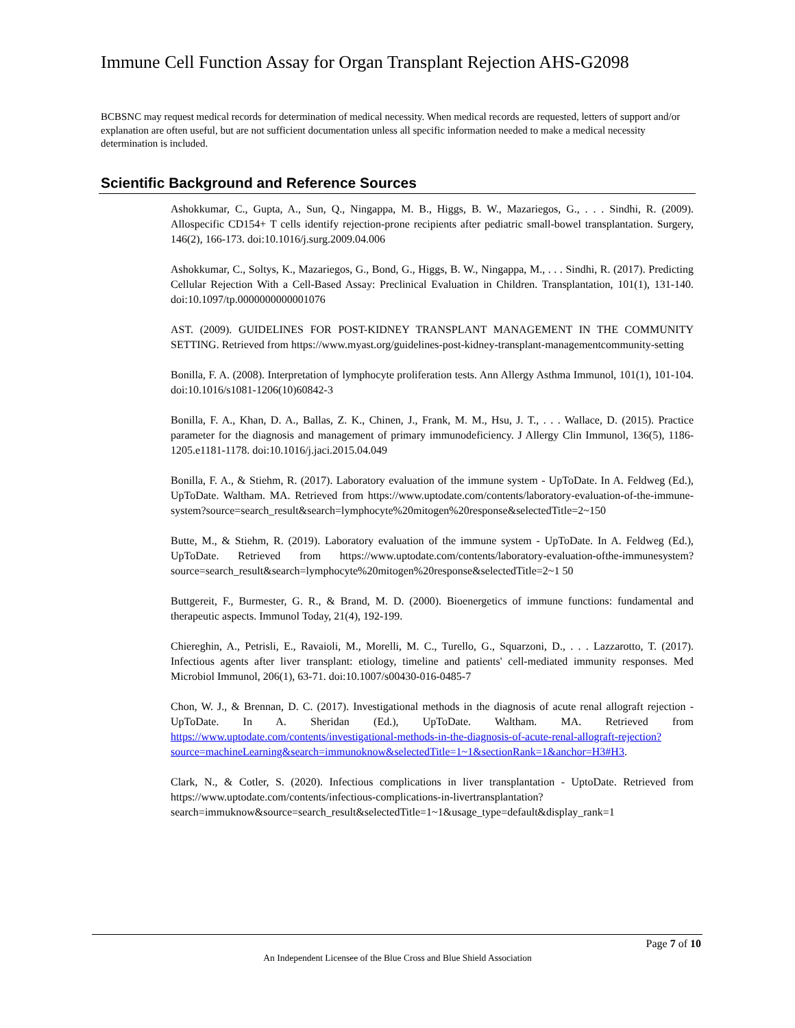Immune Cell Function Assay for Organ Transplant Rejection AHS-G2098
BCBSNC may request medical records for determination of medical necessity. When medical records are requested, letters of support and/or explanation are often useful, but are not sufficient documentation unless all specific information needed to make a medical necessity determination is included.
Scientific Background and Reference Sources
Ashokkumar, C., Gupta, A., Sun, Q., Ningappa, M. B., Higgs, B. W., Mazariegos, G., . . . Sindhi, R. (2009). Allospecific CD154+ T cells identify rejection-prone recipients after pediatric small-bowel transplantation. Surgery, 146(2), 166-173. doi:10.1016/j.surg.2009.04.006
Ashokkumar, C., Soltys, K., Mazariegos, G., Bond, G., Higgs, B. W., Ningappa, M., . . . Sindhi, R. (2017). Predicting Cellular Rejection With a Cell-Based Assay: Preclinical Evaluation in Children. Transplantation, 101(1), 131-140. doi:10.1097/tp.0000000000001076
AST. (2009). GUIDELINES FOR POST-KIDNEY TRANSPLANT MANAGEMENT IN THE COMMUNITY SETTING. Retrieved from https://www.myast.org/guidelines-post-kidney-transplant-managementcommunity-setting
Bonilla, F. A. (2008). Interpretation of lymphocyte proliferation tests. Ann Allergy Asthma Immunol, 101(1), 101-104. doi:10.1016/s1081-1206(10)60842-3
Bonilla, F. A., Khan, D. A., Ballas, Z. K., Chinen, J., Frank, M. M., Hsu, J. T., . . . Wallace, D. (2015). Practice parameter for the diagnosis and management of primary immunodeficiency. J Allergy Clin Immunol, 136(5), 1186-1205.e1181-1178. doi:10.1016/j.jaci.2015.04.049
Bonilla, F. A., & Stiehm, R. (2017). Laboratory evaluation of the immune system - UpToDate. In A. Feldweg (Ed.), UpToDate. Waltham. MA. Retrieved from https://www.uptodate.com/contents/laboratory-evaluation-of-the-immune-system?source=search_result&search=lymphocyte%20mitogen%20response&selectedTitle=2~150
Butte, M., & Stiehm, R. (2019). Laboratory evaluation of the immune system - UpToDate. In A. Feldweg (Ed.), UpToDate. Retrieved from https://www.uptodate.com/contents/laboratory-evaluation-ofthe-immunesystem?source=search_result&search=lymphocyte%20mitogen%20response&selectedTitle=2~1 50
Buttgereit, F., Burmester, G. R., & Brand, M. D. (2000). Bioenergetics of immune functions: fundamental and therapeutic aspects. Immunol Today, 21(4), 192-199.
Chiereghin, A., Petrisli, E., Ravaioli, M., Morelli, M. C., Turello, G., Squarzoni, D., . . . Lazzarotto, T. (2017). Infectious agents after liver transplant: etiology, timeline and patients' cell-mediated immunity responses. Med Microbiol Immunol, 206(1), 63-71. doi:10.1007/s00430-016-0485-7
Chon, W. J., & Brennan, D. C. (2017). Investigational methods in the diagnosis of acute renal allograft rejection - UpToDate. In A. Sheridan (Ed.), UpToDate. Waltham. MA. Retrieved from https://www.uptodate.com/contents/investigational-methods-in-the-diagnosis-of-acute-renal-allograft-rejection?source=machineLearning&search=immunoknow&selectedTitle=1~1&sectionRank=1&anchor=H3#H3.
Clark, N., & Cotler, S. (2020). Infectious complications in liver transplantation - UptoDate. Retrieved from https://www.uptodate.com/contents/infectious-complications-in-livertransplantation?search=immuknow&source=search_result&selectedTitle=1~1&usage_type=default&display_rank=1
Page 7 of 10
An Independent Licensee of the Blue Cross and Blue Shield Association